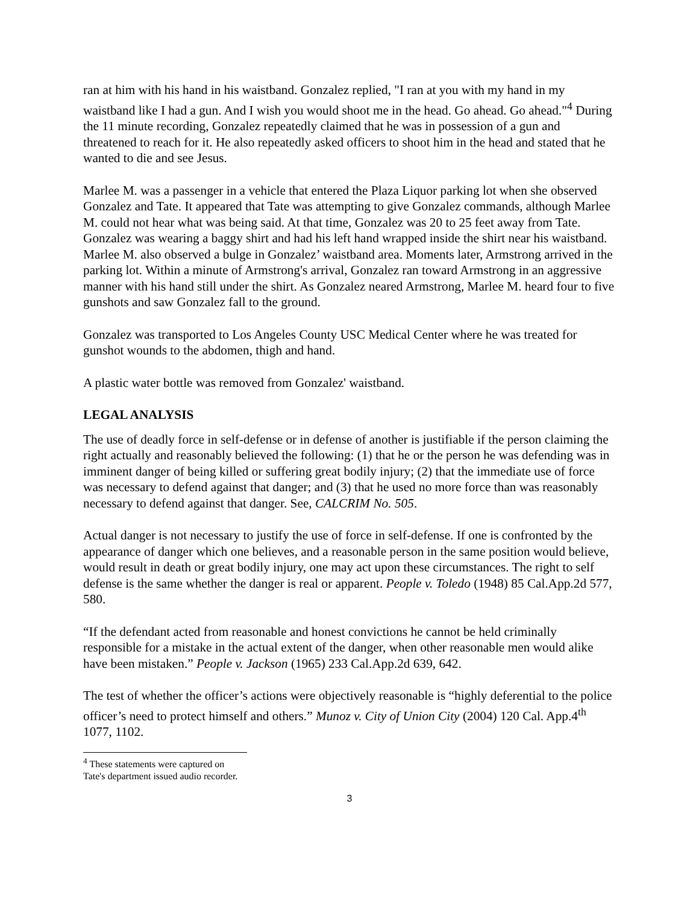ran at him with his hand in his waistband. Gonzalez replied, "I ran at you with my hand in my waistband like I had a gun. And I wish you would shoot me in the head. Go ahead. Go ahead."<sup>4</sup> During the 11 minute recording, Gonzalez repeatedly claimed that he was in possession of a gun and threatened to reach for it. He also repeatedly asked officers to shoot him in the head and stated that he wanted to die and see Jesus.
Marlee M. was a passenger in a vehicle that entered the Plaza Liquor parking lot when she observed Gonzalez and Tate. It appeared that Tate was attempting to give Gonzalez commands, although Marlee M. could not hear what was being said. At that time, Gonzalez was 20 to 25 feet away from Tate. Gonzalez was wearing a baggy shirt and had his left hand wrapped inside the shirt near his waistband. Marlee M. also observed a bulge in Gonzalez’ waistband area. Moments later, Armstrong arrived in the parking lot. Within a minute of Armstrong's arrival, Gonzalez ran toward Armstrong in an aggressive manner with his hand still under the shirt. As Gonzalez neared Armstrong, Marlee M. heard four to five gunshots and saw Gonzalez fall to the ground.
Gonzalez was transported to Los Angeles County USC Medical Center where he was treated for gunshot wounds to the abdomen, thigh and hand.
A plastic water bottle was removed from Gonzalez' waistband.
LEGAL ANALYSIS
The use of deadly force in self-defense or in defense of another is justifiable if the person claiming the right actually and reasonably believed the following: (1) that he or the person he was defending was in imminent danger of being killed or suffering great bodily injury; (2) that the immediate use of force was necessary to defend against that danger; and (3) that he used no more force than was reasonably necessary to defend against that danger. See, CALCRIM No. 505.
Actual danger is not necessary to justify the use of force in self-defense. If one is confronted by the appearance of danger which one believes, and a reasonable person in the same position would believe, would result in death or great bodily injury, one may act upon these circumstances. The right to self defense is the same whether the danger is real or apparent. People v. Toledo (1948) 85 Cal.App.2d 577, 580.
“If the defendant acted from reasonable and honest convictions he cannot be held criminally responsible for a mistake in the actual extent of the danger, when other reasonable men would alike have been mistaken.” People v. Jackson (1965) 233 Cal.App.2d 639, 642.
The test of whether the officer’s actions were objectively reasonable is “highly deferential to the police officer’s need to protect himself and others.” Munoz v. City of Union City (2004) 120 Cal. App.4<sup>th</sup> 1077, 1102.
<sup>4</sup> These statements were captured on Tate's department issued audio recorder.
3